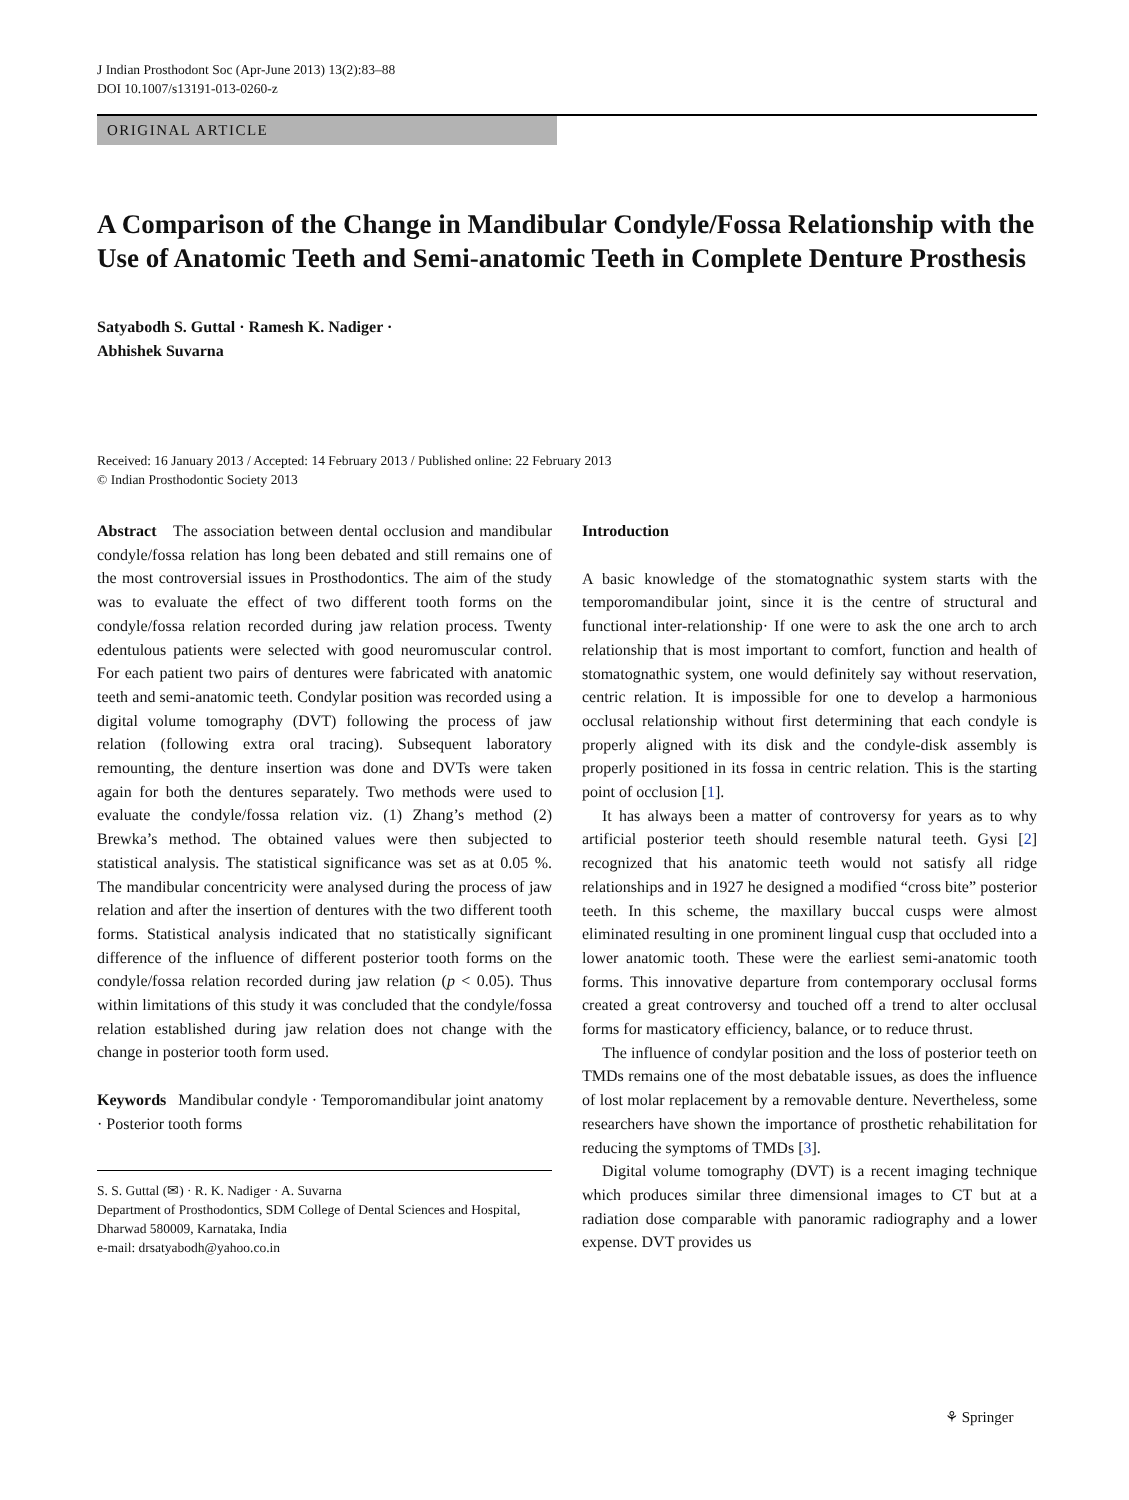J Indian Prosthodont Soc (Apr-June 2013) 13(2):83–88
DOI 10.1007/s13191-013-0260-z
ORIGINAL ARTICLE
A Comparison of the Change in Mandibular Condyle/Fossa Relationship with the Use of Anatomic Teeth and Semi-anatomic Teeth in Complete Denture Prosthesis
Satyabodh S. Guttal · Ramesh K. Nadiger ·
Abhishek Suvarna
Received: 16 January 2013 / Accepted: 14 February 2013 / Published online: 22 February 2013
© Indian Prosthodontic Society 2013
Abstract The association between dental occlusion and mandibular condyle/fossa relation has long been debated and still remains one of the most controversial issues in Prosthodontics. The aim of the study was to evaluate the effect of two different tooth forms on the condyle/fossa relation recorded during jaw relation process. Twenty edentulous patients were selected with good neuromuscular control. For each patient two pairs of dentures were fabricated with anatomic teeth and semi-anatomic teeth. Condylar position was recorded using a digital volume tomography (DVT) following the process of jaw relation (following extra oral tracing). Subsequent laboratory remounting, the denture insertion was done and DVTs were taken again for both the dentures separately. Two methods were used to evaluate the condyle/fossa relation viz. (1) Zhang’s method (2) Brewka’s method. The obtained values were then subjected to statistical analysis. The statistical significance was set as at 0.05 %. The mandibular concentricity were analysed during the process of jaw relation and after the insertion of dentures with the two different tooth forms. Statistical analysis indicated that no statistically significant difference of the influence of different posterior tooth forms on the condyle/fossa relation recorded during jaw relation (p < 0.05). Thus within limitations of this study it was concluded that the condyle/fossa relation established during jaw relation does not change with the change in posterior tooth form used.
Keywords Mandibular condyle · Temporomandibular joint anatomy · Posterior tooth forms
S. S. Guttal (✉) · R. K. Nadiger · A. Suvarna
Department of Prosthodontics, SDM College of Dental Sciences and Hospital, Dharwad 580009, Karnataka, India
e-mail: drsatyabodh@yahoo.co.in
Introduction
A basic knowledge of the stomatognathic system starts with the temporomandibular joint, since it is the centre of structural and functional inter-relationship· If one were to ask the one arch to arch relationship that is most important to comfort, function and health of stomatognathic system, one would definitely say without reservation, centric relation. It is impossible for one to develop a harmonious occlusal relationship without first determining that each condyle is properly aligned with its disk and the condyle-disk assembly is properly positioned in its fossa in centric relation. This is the starting point of occlusion [1].
It has always been a matter of controversy for years as to why artificial posterior teeth should resemble natural teeth. Gysi [2] recognized that his anatomic teeth would not satisfy all ridge relationships and in 1927 he designed a modified “cross bite” posterior teeth. In this scheme, the maxillary buccal cusps were almost eliminated resulting in one prominent lingual cusp that occluded into a lower anatomic tooth. These were the earliest semi-anatomic tooth forms. This innovative departure from contemporary occlusal forms created a great controversy and touched off a trend to alter occlusal forms for masticatory efficiency, balance, or to reduce thrust.
The influence of condylar position and the loss of posterior teeth on TMDs remains one of the most debatable issues, as does the influence of lost molar replacement by a removable denture. Nevertheless, some researchers have shown the importance of prosthetic rehabilitation for reducing the symptoms of TMDs [3].
Digital volume tomography (DVT) is a recent imaging technique which produces similar three dimensional images to CT but at a radiation dose comparable with panoramic radiography and a lower expense. DVT provides us
⚘ Springer